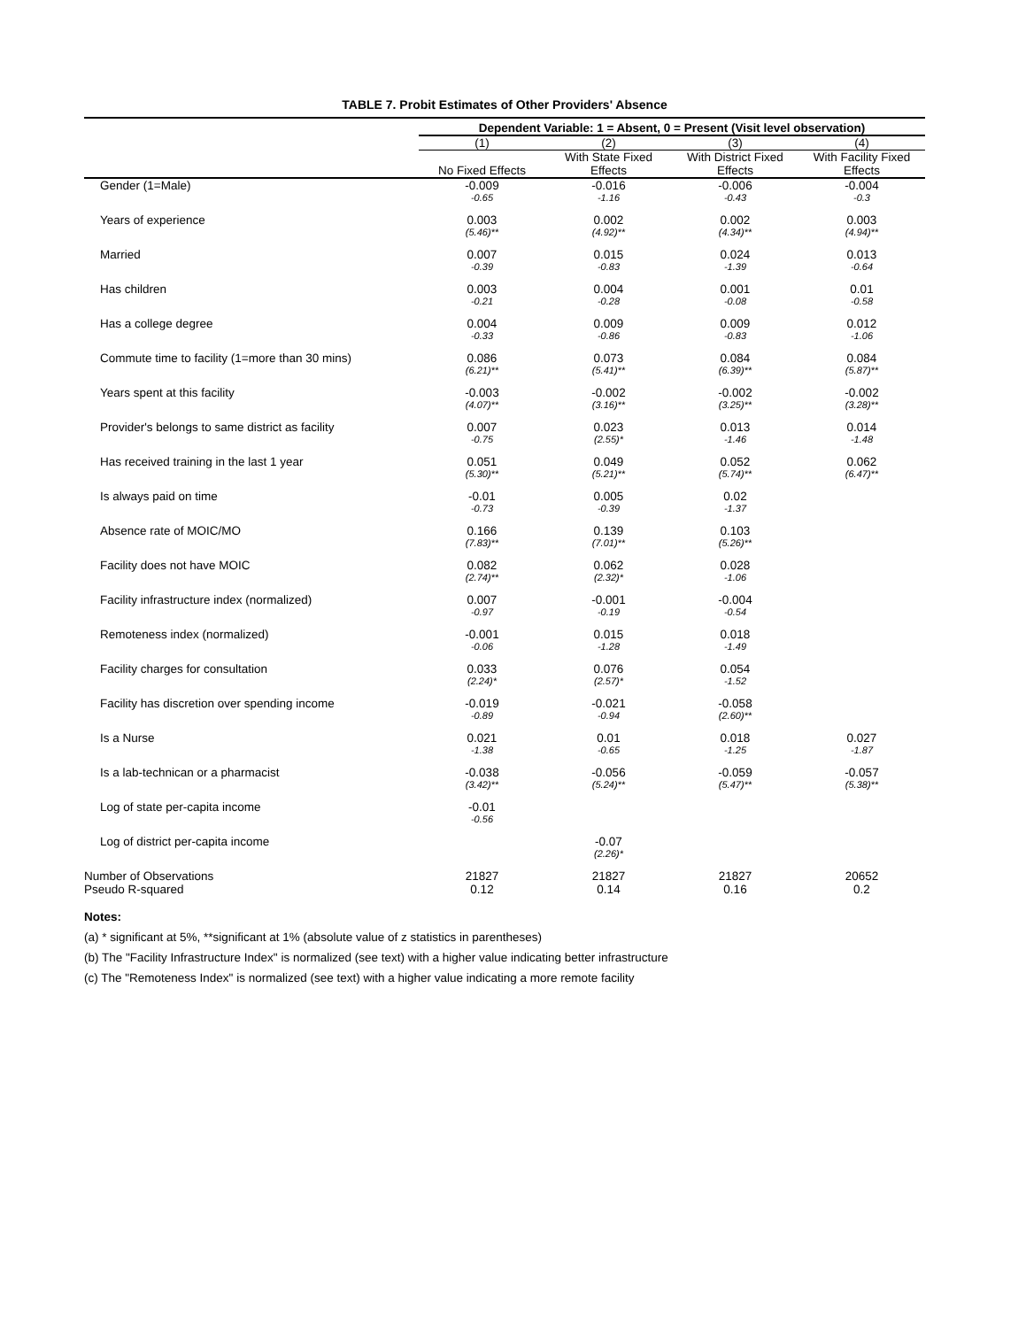TABLE 7. Probit Estimates of Other Providers' Absence
| | Dependent Variable: 1 = Absent, 0 = Present (Visit level observation) | | | |
| | (1) | (2) | (3) | (4) |
| | | With State Fixed | With District Fixed | With Facility Fixed |
| | No Fixed Effects | Effects | Effects | Effects |
| Gender (1=Male) | -0.009 | -0.016 | -0.006 | -0.004 |
| | -0.65 | -1.16 | -0.43 | -0.3 |
| Years of experience | 0.003 | 0.002 | 0.002 | 0.003 |
| | (5.46)** | (4.92)** | (4.34)** | (4.94)** |
| Married | 0.007 | 0.015 | 0.024 | 0.013 |
| | -0.39 | -0.83 | -1.39 | -0.64 |
| Has children | 0.003 | 0.004 | 0.001 | 0.01 |
| | -0.21 | -0.28 | -0.08 | -0.58 |
| Has a college degree | 0.004 | 0.009 | 0.009 | 0.012 |
| | -0.33 | -0.86 | -0.83 | -1.06 |
| Commute time to facility (1=more than 30 mins) | 0.086 | 0.073 | 0.084 | 0.084 |
| | (6.21)** | (5.41)** | (6.39)** | (5.87)** |
| Years spent at this facility | -0.003 | -0.002 | -0.002 | -0.002 |
| | (4.07)** | (3.16)** | (3.25)** | (3.28)** |
| Provider's belongs to same district as facility | 0.007 | 0.023 | 0.013 | 0.014 |
| | -0.75 | (2.55)* | -1.46 | -1.48 |
| Has received training in the last 1 year | 0.051 | 0.049 | 0.052 | 0.062 |
| | (5.30)** | (5.21)** | (5.74)** | (6.47)** |
| Is always paid on time | -0.01 | 0.005 | 0.02 | |
| | -0.73 | -0.39 | -1.37 | |
| Absence rate of MOIC/MO | 0.166 | 0.139 | 0.103 | |
| | (7.83)** | (7.01)** | (5.26)** | |
| Facility does not have MOIC | 0.082 | 0.062 | 0.028 | |
| | (2.74)** | (2.32)* | -1.06 | |
| Facility infrastructure index (normalized) | 0.007 | -0.001 | -0.004 | |
| | -0.97 | -0.19 | -0.54 | |
| Remoteness index (normalized) | -0.001 | 0.015 | 0.018 | |
| | -0.06 | -1.28 | -1.49 | |
| Facility charges for consultation | 0.033 | 0.076 | 0.054 | |
| | (2.24)* | (2.57)* | -1.52 | |
| Facility has discretion over spending income | -0.019 | -0.021 | -0.058 | |
| | -0.89 | -0.94 | (2.60)** | |
| Is a Nurse | 0.021 | 0.01 | 0.018 | 0.027 |
| | -1.38 | -0.65 | -1.25 | -1.87 |
| Is a lab-technican or a pharmacist | -0.038 | -0.056 | -0.059 | -0.057 |
| | (3.42)** | (5.24)** | (5.47)** | (5.38)** |
| Log of state per-capita income | -0.01 | | | |
| | -0.56 | | | |
| Log of district per-capita income | | -0.07 | | |
| | | (2.26)* | | |
| Number of Observations | 21827 | 21827 | 21827 | 20652 |
| Pseudo R-squared | 0.12 | 0.14 | 0.16 | 0.2 |
Notes:
(a) * significant at 5%, **significant at 1% (absolute value of z statistics in parentheses)
(b) The "Facility Infrastructure Index" is normalized (see text) with a higher value indicating better infrastructure
(c) The "Remoteness Index" is normalized (see text) with a higher value indicating a more remote facility